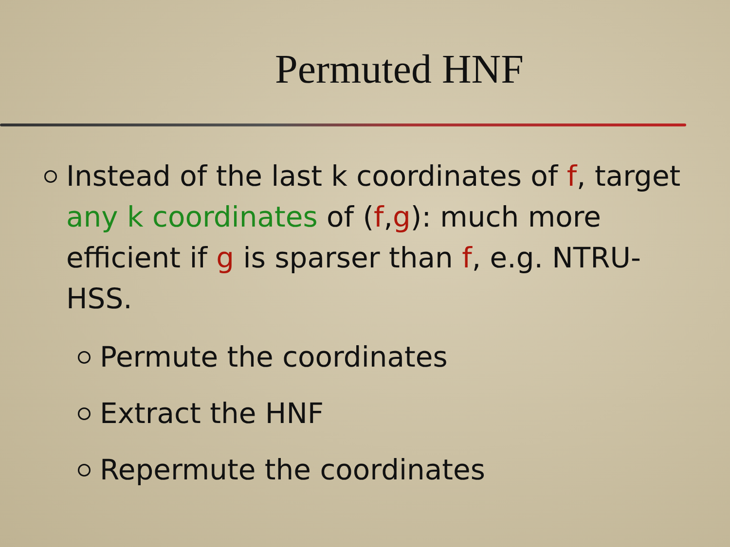Permuted HNF
Instead of the last k coordinates of f, target any k coordinates of (f,g): much more efficient if g is sparser than f, e.g. NTRU-HSS.
Permute the coordinates
Extract the HNF
Repermute the coordinates